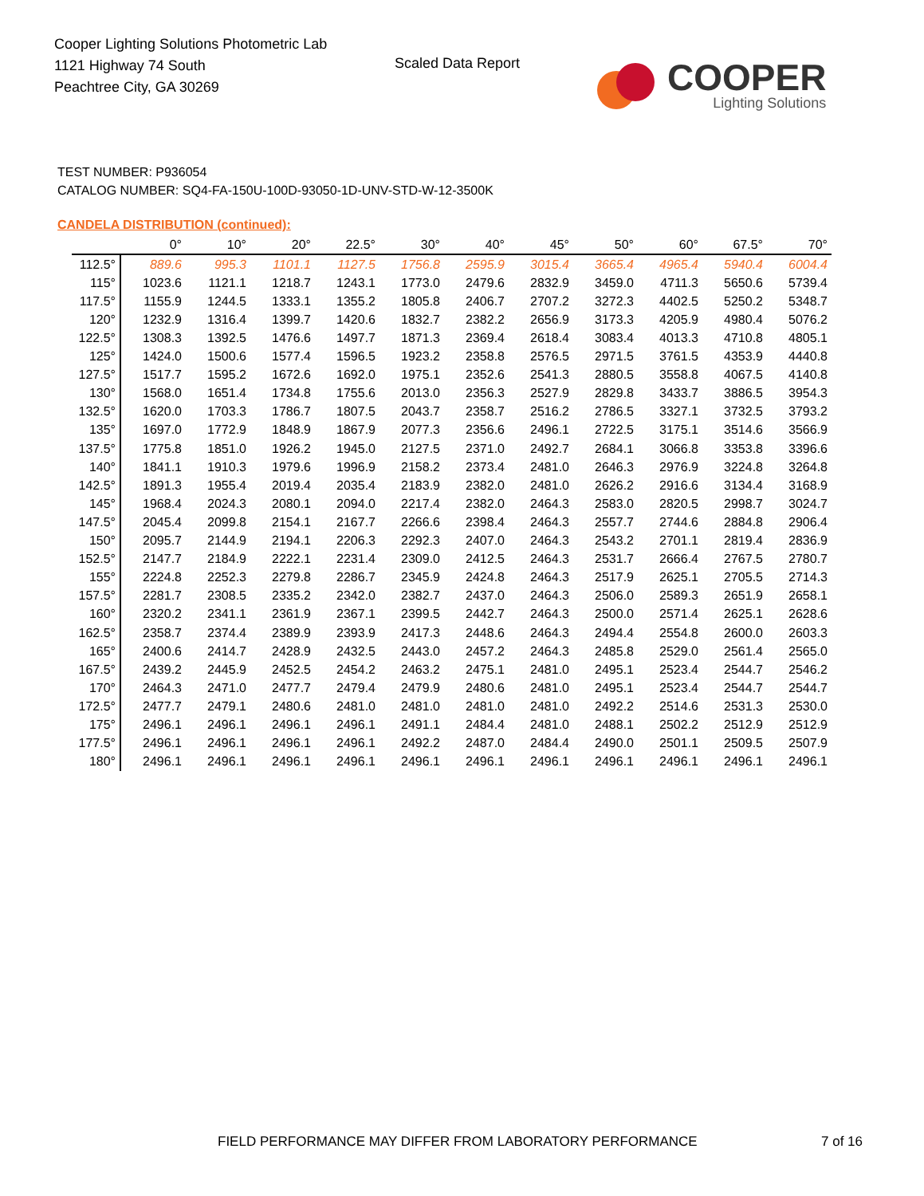Cooper Lighting Solutions Photometric Lab
1121 Highway 74 South
Peachtree City, GA 30269
Scaled Data Report
COOPER
Lighting Solutions
TEST NUMBER: P936054
CATALOG NUMBER: SQ4-FA-150U-100D-93050-1D-UNV-STD-W-12-3500K
CANDELA DISTRIBUTION (continued):
| | 0° | 10° | 20° | 22.5° | 30° | 40° | 45° | 50° | 60° | 67.5° | 70° |
| --- | --- | --- | --- | --- | --- | --- | --- | --- | --- | --- | --- |
| 112.5° | 889.6 | 995.3 | 1101.1 | 1127.5 | 1756.8 | 2595.9 | 3015.4 | 3665.4 | 4965.4 | 5940.4 | 6004.4 |
| 115° | 1023.6 | 1121.1 | 1218.7 | 1243.1 | 1773.0 | 2479.6 | 2832.9 | 3459.0 | 4711.3 | 5650.6 | 5739.4 |
| 117.5° | 1155.9 | 1244.5 | 1333.1 | 1355.2 | 1805.8 | 2406.7 | 2707.2 | 3272.3 | 4402.5 | 5250.2 | 5348.7 |
| 120° | 1232.9 | 1316.4 | 1399.7 | 1420.6 | 1832.7 | 2382.2 | 2656.9 | 3173.3 | 4205.9 | 4980.4 | 5076.2 |
| 122.5° | 1308.3 | 1392.5 | 1476.6 | 1497.7 | 1871.3 | 2369.4 | 2618.4 | 3083.4 | 4013.3 | 4710.8 | 4805.1 |
| 125° | 1424.0 | 1500.6 | 1577.4 | 1596.5 | 1923.2 | 2358.8 | 2576.5 | 2971.5 | 3761.5 | 4353.9 | 4440.8 |
| 127.5° | 1517.7 | 1595.2 | 1672.6 | 1692.0 | 1975.1 | 2352.6 | 2541.3 | 2880.5 | 3558.8 | 4067.5 | 4140.8 |
| 130° | 1568.0 | 1651.4 | 1734.8 | 1755.6 | 2013.0 | 2356.3 | 2527.9 | 2829.8 | 3433.7 | 3886.5 | 3954.3 |
| 132.5° | 1620.0 | 1703.3 | 1786.7 | 1807.5 | 2043.7 | 2358.7 | 2516.2 | 2786.5 | 3327.1 | 3732.5 | 3793.2 |
| 135° | 1697.0 | 1772.9 | 1848.9 | 1867.9 | 2077.3 | 2356.6 | 2496.1 | 2722.5 | 3175.1 | 3514.6 | 3566.9 |
| 137.5° | 1775.8 | 1851.0 | 1926.2 | 1945.0 | 2127.5 | 2371.0 | 2492.7 | 2684.1 | 3066.8 | 3353.8 | 3396.6 |
| 140° | 1841.1 | 1910.3 | 1979.6 | 1996.9 | 2158.2 | 2373.4 | 2481.0 | 2646.3 | 2976.9 | 3224.8 | 3264.8 |
| 142.5° | 1891.3 | 1955.4 | 2019.4 | 2035.4 | 2183.9 | 2382.0 | 2481.0 | 2626.2 | 2916.6 | 3134.4 | 3168.9 |
| 145° | 1968.4 | 2024.3 | 2080.1 | 2094.0 | 2217.4 | 2382.0 | 2464.3 | 2583.0 | 2820.5 | 2998.7 | 3024.7 |
| 147.5° | 2045.4 | 2099.8 | 2154.1 | 2167.7 | 2266.6 | 2398.4 | 2464.3 | 2557.7 | 2744.6 | 2884.8 | 2906.4 |
| 150° | 2095.7 | 2144.9 | 2194.1 | 2206.3 | 2292.3 | 2407.0 | 2464.3 | 2543.2 | 2701.1 | 2819.4 | 2836.9 |
| 152.5° | 2147.7 | 2184.9 | 2222.1 | 2231.4 | 2309.0 | 2412.5 | 2464.3 | 2531.7 | 2666.4 | 2767.5 | 2780.7 |
| 155° | 2224.8 | 2252.3 | 2279.8 | 2286.7 | 2345.9 | 2424.8 | 2464.3 | 2517.9 | 2625.1 | 2705.5 | 2714.3 |
| 157.5° | 2281.7 | 2308.5 | 2335.2 | 2342.0 | 2382.7 | 2437.0 | 2464.3 | 2506.0 | 2589.3 | 2651.9 | 2658.1 |
| 160° | 2320.2 | 2341.1 | 2361.9 | 2367.1 | 2399.5 | 2442.7 | 2464.3 | 2500.0 | 2571.4 | 2625.1 | 2628.6 |
| 162.5° | 2358.7 | 2374.4 | 2389.9 | 2393.9 | 2417.3 | 2448.6 | 2464.3 | 2494.4 | 2554.8 | 2600.0 | 2603.3 |
| 165° | 2400.6 | 2414.7 | 2428.9 | 2432.5 | 2443.0 | 2457.2 | 2464.3 | 2485.8 | 2529.0 | 2561.4 | 2565.0 |
| 167.5° | 2439.2 | 2445.9 | 2452.5 | 2454.2 | 2463.2 | 2475.1 | 2481.0 | 2495.1 | 2523.4 | 2544.7 | 2546.2 |
| 170° | 2464.3 | 2471.0 | 2477.7 | 2479.4 | 2479.9 | 2480.6 | 2481.0 | 2495.1 | 2523.4 | 2544.7 | 2544.7 |
| 172.5° | 2477.7 | 2479.1 | 2480.6 | 2481.0 | 2481.0 | 2481.0 | 2481.0 | 2492.2 | 2514.6 | 2531.3 | 2530.0 |
| 175° | 2496.1 | 2496.1 | 2496.1 | 2496.1 | 2491.1 | 2484.4 | 2481.0 | 2488.1 | 2502.2 | 2512.9 | 2512.9 |
| 177.5° | 2496.1 | 2496.1 | 2496.1 | 2496.1 | 2492.2 | 2487.0 | 2484.4 | 2490.0 | 2501.1 | 2509.5 | 2507.9 |
| 180° | 2496.1 | 2496.1 | 2496.1 | 2496.1 | 2496.1 | 2496.1 | 2496.1 | 2496.1 | 2496.1 | 2496.1 | 2496.1 |
FIELD PERFORMANCE MAY DIFFER FROM LABORATORY PERFORMANCE
7 of 16